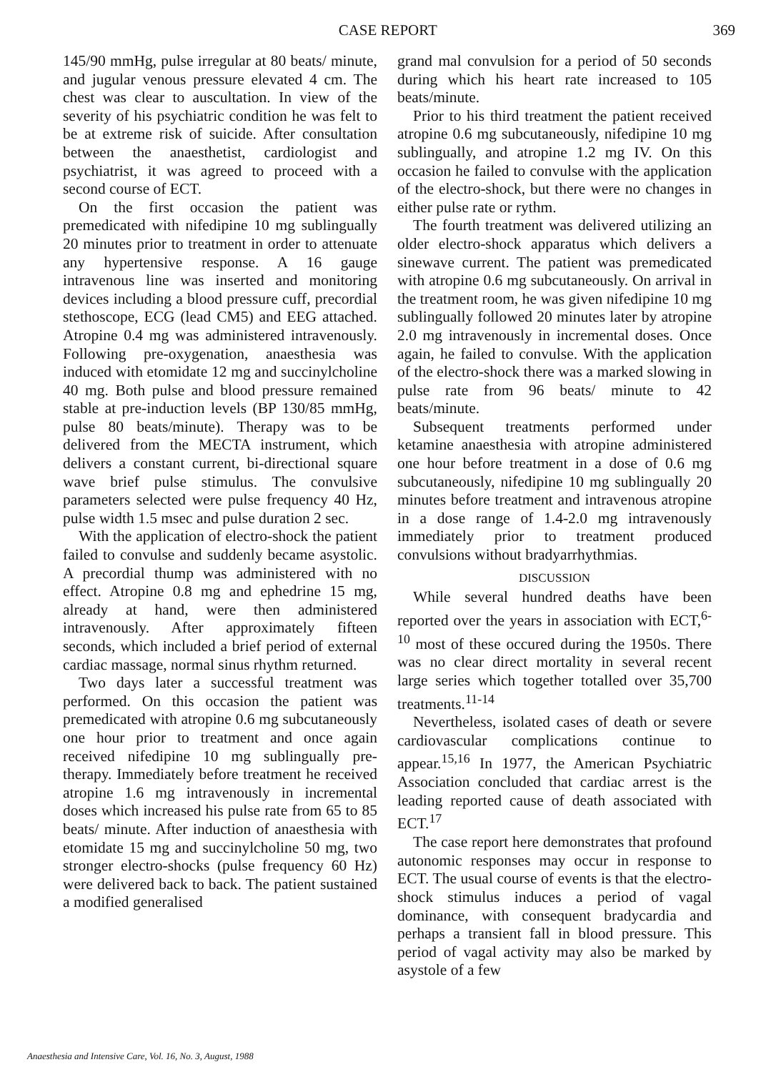CASE REPORT 369
145/90 mmHg, pulse irregular at 80 beats/ minute, and jugular venous pressure elevated 4 cm. The chest was clear to auscultation. In view of the severity of his psychiatric condition he was felt to be at extreme risk of suicide. After consultation between the anaesthetist, cardiologist and psychiatrist, it was agreed to proceed with a second course of ECT.
On the first occasion the patient was premedicated with nifedipine 10 mg sublingually 20 minutes prior to treatment in order to attenuate any hypertensive response. A 16 gauge intravenous line was inserted and monitoring devices including a blood pressure cuff, precordial stethoscope, ECG (lead CM5) and EEG attached. Atropine 0.4 mg was administered intravenously. Following pre-oxygenation, anaesthesia was induced with etomidate 12 mg and succinylcholine 40 mg. Both pulse and blood pressure remained stable at pre-induction levels (BP 130/85 mmHg, pulse 80 beats/minute). Therapy was to be delivered from the MECTA instrument, which delivers a constant current, bi-directional square wave brief pulse stimulus. The convulsive parameters selected were pulse frequency 40 Hz, pulse width 1.5 msec and pulse duration 2 sec.
With the application of electro-shock the patient failed to convulse and suddenly became asystolic. A precordial thump was administered with no effect. Atropine 0.8 mg and ephedrine 15 mg, already at hand, were then administered intravenously. After approximately fifteen seconds, which included a brief period of external cardiac massage, normal sinus rhythm returned.
Two days later a successful treatment was performed. On this occasion the patient was premedicated with atropine 0.6 mg subcutaneously one hour prior to treatment and once again received nifedipine 10 mg sublingually pre-therapy. Immediately before treatment he received atropine 1.6 mg intravenously in incremental doses which increased his pulse rate from 65 to 85 beats/ minute. After induction of anaesthesia with etomidate 15 mg and succinylcholine 50 mg, two stronger electro-shocks (pulse frequency 60 Hz) were delivered back to back. The patient sustained a modified generalised
grand mal convulsion for a period of 50 seconds during which his heart rate increased to 105 beats/minute.
Prior to his third treatment the patient received atropine 0.6 mg subcutaneously, nifedipine 10 mg sublingually, and atropine 1.2 mg IV. On this occasion he failed to convulse with the application of the electro-shock, but there were no changes in either pulse rate or rythm.
The fourth treatment was delivered utilizing an older electro-shock apparatus which delivers a sinewave current. The patient was premedicated with atropine 0.6 mg subcutaneously. On arrival in the treatment room, he was given nifedipine 10 mg sublingually followed 20 minutes later by atropine 2.0 mg intravenously in incremental doses. Once again, he failed to convulse. With the application of the electro-shock there was a marked slowing in pulse rate from 96 beats/ minute to 42 beats/minute.
Subsequent treatments performed under ketamine anaesthesia with atropine administered one hour before treatment in a dose of 0.6 mg subcutaneously, nifedipine 10 mg sublingually 20 minutes before treatment and intravenous atropine in a dose range of 1.4-2.0 mg intravenously immediately prior to treatment produced convulsions without bradyarrhythmias.
DISCUSSION
While several hundred deaths have been reported over the years in association with ECT,<sup>6-10</sup> most of these occured during the 1950s. There was no clear direct mortality in several recent large series which together totalled over 35,700 treatments.<sup>11-14</sup>
Nevertheless, isolated cases of death or severe cardiovascular complications continue to appear.<sup>15,16</sup> In 1977, the American Psychiatric Association concluded that cardiac arrest is the leading reported cause of death associated with ECT.<sup>17</sup>
The case report here demonstrates that profound autonomic responses may occur in response to ECT. The usual course of events is that the electro-shock stimulus induces a period of vagal dominance, with consequent bradycardia and perhaps a transient fall in blood pressure. This period of vagal activity may also be marked by asystole of a few
Anaesthesia and Intensive Care, Vol. 16, No. 3, August, 1988